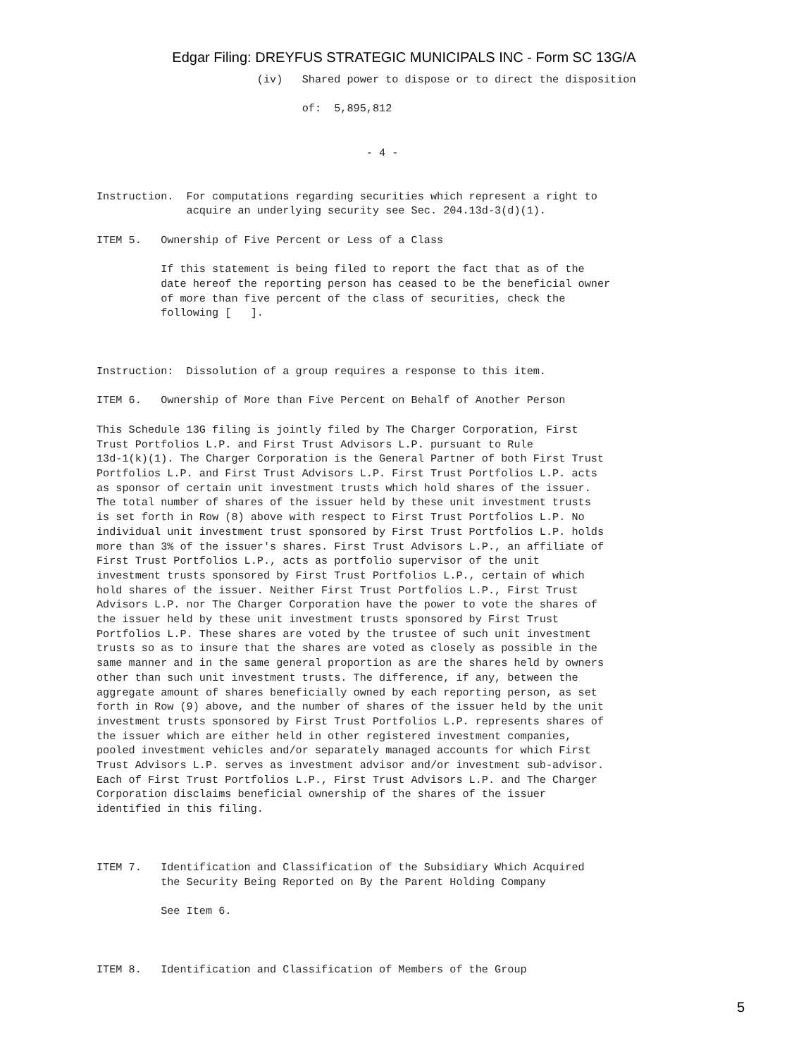Edgar Filing: DREYFUS STRATEGIC MUNICIPALS INC - Form SC 13G/A
                         (iv)   Shared power to dispose or to direct the disposition

                                of:  5,895,812


                                          - 4 -


Instruction.  For computations regarding securities which represent a right to
              acquire an underlying security see Sec. 204.13d-3(d)(1).

ITEM 5.   Ownership of Five Percent or Less of a Class

          If this statement is being filed to report the fact that as of the
          date hereof the reporting person has ceased to be the beneficial owner
          of more than five percent of the class of securities, check the
          following [   ].



Instruction:  Dissolution of a group requires a response to this item.

ITEM 6.   Ownership of More than Five Percent on Behalf of Another Person

This Schedule 13G filing is jointly filed by The Charger Corporation, First
Trust Portfolios L.P. and First Trust Advisors L.P. pursuant to Rule
13d-1(k)(1). The Charger Corporation is the General Partner of both First Trust
Portfolios L.P. and First Trust Advisors L.P. First Trust Portfolios L.P. acts
as sponsor of certain unit investment trusts which hold shares of the issuer.
The total number of shares of the issuer held by these unit investment trusts
is set forth in Row (8) above with respect to First Trust Portfolios L.P. No
individual unit investment trust sponsored by First Trust Portfolios L.P. holds
more than 3% of the issuer's shares. First Trust Advisors L.P., an affiliate of
First Trust Portfolios L.P., acts as portfolio supervisor of the unit
investment trusts sponsored by First Trust Portfolios L.P., certain of which
hold shares of the issuer. Neither First Trust Portfolios L.P., First Trust
Advisors L.P. nor The Charger Corporation have the power to vote the shares of
the issuer held by these unit investment trusts sponsored by First Trust
Portfolios L.P. These shares are voted by the trustee of such unit investment
trusts so as to insure that the shares are voted as closely as possible in the
same manner and in the same general proportion as are the shares held by owners
other than such unit investment trusts. The difference, if any, between the
aggregate amount of shares beneficially owned by each reporting person, as set
forth in Row (9) above, and the number of shares of the issuer held by the unit
investment trusts sponsored by First Trust Portfolios L.P. represents shares of
the issuer which are either held in other registered investment companies,
pooled investment vehicles and/or separately managed accounts for which First
Trust Advisors L.P. serves as investment advisor and/or investment sub-advisor.
Each of First Trust Portfolios L.P., First Trust Advisors L.P. and The Charger
Corporation disclaims beneficial ownership of the shares of the issuer
identified in this filing.



ITEM 7.   Identification and Classification of the Subsidiary Which Acquired
          the Security Being Reported on By the Parent Holding Company

          See Item 6.



ITEM 8.   Identification and Classification of Members of the Group
5